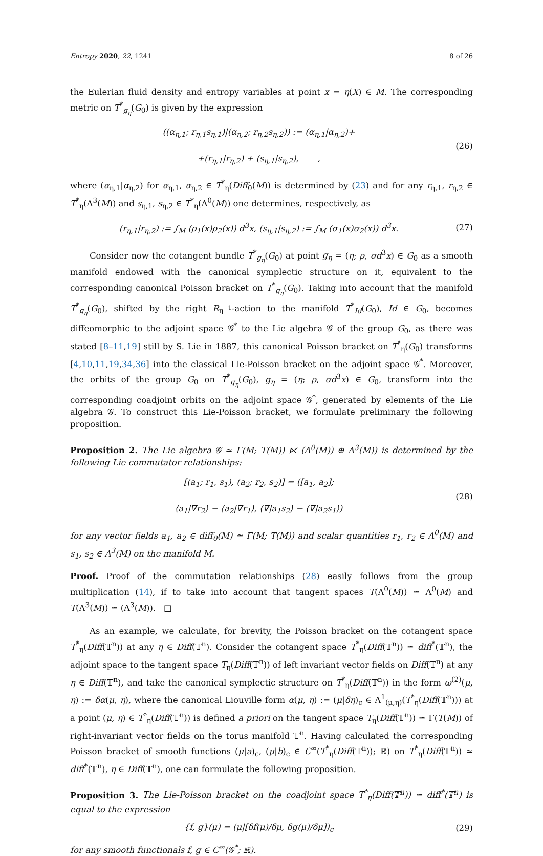Entropy 2020, 22, 1241 8 of 26
the Eulerian fluid density and entropy variables at point x = η(X) ∈ M. The corresponding metric on T<sup>*</sup><sub>g<sub>η</sub></sub>(G<sub>0</sub>) is given by the expression
((α<sub>η,1</sub>; r<sub>η,1</sub>s<sub>η,1</sub>)|(α<sub>η,2</sub>; r<sub>η,2</sub>s<sub>η,2</sub>)) := (α<sub>η,1</sub>|α<sub>η,2</sub>)+
+(r<sub>η,1</sub>|r<sub>η,2</sub>) + (s<sub>η,1</sub>|s<sub>η,2</sub>), ,
(26)
where (α<sub>η,1</sub>|α<sub>η,2</sub>) for α<sub>η,1</sub>, α<sub>η,2</sub> ∈ T<sup>*</sup><sub>η</sub>(Diff<sub>0</sub>(M)) is determined by (23) and for any r<sub>η,1</sub>, r<sub>η,2</sub> ∈ T<sup>*</sup><sub>η</sub>(Λ<sup>3</sup>(M)) and s<sub>η,1</sub>, s<sub>η,2</sub> ∈ T<sup>*</sup><sub>η</sub>(Λ<sup>0</sup>(M)) one determines, respectively, as
(r<sub>η,1</sub>|r<sub>η,2</sub>) := ∫<sub>M</sub> (ρ<sub>1</sub>(x)ρ<sub>2</sub>(x)) d<sup>3</sup>x, (s<sub>η,1</sub>|s<sub>η,2</sub>) := ∫<sub>M</sub> (σ<sub>1</sub>(x)σ<sub>2</sub>(x)) d<sup>3</sup>x.
(27)
Consider now the cotangent bundle T<sup>*</sup><sub>g<sub>η</sub></sub>(G<sub>0</sub>) at point g<sub>η</sub> = (η; ρ, σd<sup>3</sup>x) ∈ G<sub>0</sub> as a smooth manifold endowed with the canonical symplectic structure on it, equivalent to the corresponding canonical Poisson bracket on T<sup>*</sup><sub>g<sub>η</sub></sub>(G<sub>0</sub>). Taking into account that the manifold T<sup>*</sup><sub>g<sub>η</sub></sub>(G<sub>0</sub>), shifted by the right R<sub>η<sup>−1</sup></sub>-action to the manifold T<sup>*</sup><sub>Id</sub>(G<sub>0</sub>), Id ∈ G<sub>0</sub>, becomes diffeomorphic to the adjoint space 𝒢<sup>*</sup> to the Lie algebra 𝒢 of the group G<sub>0</sub>, as there was stated [8–11,19] still by S. Lie in 1887, this canonical Poisson bracket on T<sup>*</sup><sub>η</sub>(G<sub>0</sub>) transforms [4,10,11,19,34,36] into the classical Lie-Poisson bracket on the adjoint space 𝒢<sup>*</sup>. Moreover, the orbits of the group G<sub>0</sub> on T<sup>*</sup><sub>g<sub>η</sub></sub>(G<sub>0</sub>), g<sub>η</sub> = (η; ρ, σd<sup>3</sup>x) ∈ G<sub>0</sub>, transform into the corresponding coadjoint orbits on the adjoint space 𝒢<sup>*</sup>, generated by elements of the Lie algebra 𝒢. To construct this Lie-Poisson bracket, we formulate preliminary the following proposition.
Proposition 2. The Lie algebra 𝒢 ≃ Γ(M; T(M)) ⋉ (Λ<sup>0</sup>(M)) ⊕ Λ<sup>3</sup>(M)) is determined by the following Lie commutator relationships:
[(a<sub>1</sub>; r<sub>1</sub>, s<sub>1</sub>), (a<sub>2</sub>; r<sub>2</sub>, s<sub>2</sub>)] = ([a<sub>1</sub>, a<sub>2</sub>];
⟨a<sub>1</sub>|∇r<sub>2</sub>⟩ − ⟨a<sub>2</sub>|∇r<sub>1</sub>⟩, ⟨∇|a<sub>1</sub>s<sub>2</sub>⟩ − ⟨∇|a<sub>2</sub>s<sub>1</sub>⟩)
(28)
for any vector fields a<sub>1</sub>, a<sub>2</sub> ∈ diff<sub>0</sub>(M) ≃ Γ(M; T(M)) and scalar quantities r<sub>1</sub>, r<sub>2</sub> ∈ Λ<sup>0</sup>(M) and s<sub>1</sub>, s<sub>2</sub> ∈ Λ<sup>3</sup>(M) on the manifold M.
Proof. Proof of the commutation relationships (28) easily follows from the group multiplication (14), if to take into account that tangent spaces T(Λ<sup>0</sup>(M)) ≃ Λ<sup>0</sup>(M) and T(Λ<sup>3</sup>(M)) ≃ (Λ<sup>3</sup>(M)). □
As an example, we calculate, for brevity, the Poisson bracket on the cotangent space T<sup>*</sup><sub>η</sub>(Diff(𝕋<sup>n</sup>)) at any η ∈ Diff(𝕋<sup>n</sup>). Consider the cotangent space T<sup>*</sup><sub>η</sub>(Diff(𝕋<sup>n</sup>)) ≃ diff<sup>*</sup>(𝕋<sup>n</sup>), the adjoint space to the tangent space T<sub>η</sub>(Diff(𝕋<sup>n</sup>)) of left invariant vector fields on Diff(𝕋<sup>n</sup>) at any η ∈ Diff(𝕋<sup>n</sup>), and take the canonical symplectic structure on T<sup>*</sup><sub>η</sub>(Diff(𝕋<sup>n</sup>)) in the form ω<sup>(2)</sup>(μ, η) := δα(μ, η), where the canonical Liouville form α(μ, η) := (μ|δη)<sub>c</sub> ∈ Λ<sup>1</sup><sub>(μ,η)</sub>(T<sup>*</sup><sub>η</sub>(Diff(𝕋<sup>n</sup>))) at a point (μ, η) ∈ T<sup>*</sup><sub>η</sub>(Diff(𝕋<sup>n</sup>)) is defined a priori on the tangent space T<sub>η</sub>(Diff(𝕋<sup>n</sup>)) ≃ Γ(T(M)) of right-invariant vector fields on the torus manifold 𝕋<sup>n</sup>. Having calculated the corresponding Poisson bracket of smooth functions (μ|a)<sub>c</sub>, (μ|b)<sub>c</sub> ∈ C<sup>∞</sup>(T<sup>*</sup><sub>η</sub>(Diff(𝕋<sup>n</sup>)); ℝ) on T<sup>*</sup><sub>η</sub>(Diff(𝕋<sup>n</sup>)) ≃ diff<sup>*</sup>(𝕋<sup>n</sup>), η ∈ Diff(𝕋<sup>n</sup>), one can formulate the following proposition.
Proposition 3. The Lie-Poisson bracket on the coadjoint space T<sup>*</sup><sub>η</sub>(Diff(𝕋<sup>n</sup>)) ≃ diff<sup>*</sup>(𝕋<sup>n</sup>) is equal to the expression
{f, g}(μ) = (μ|[δf(μ)/δμ, δg(μ)/δμ])<sub>c</sub>
(29)
for any smooth functionals f, g ∈ C<sup>∞</sup>(𝒢<sup>*</sup>; ℝ).